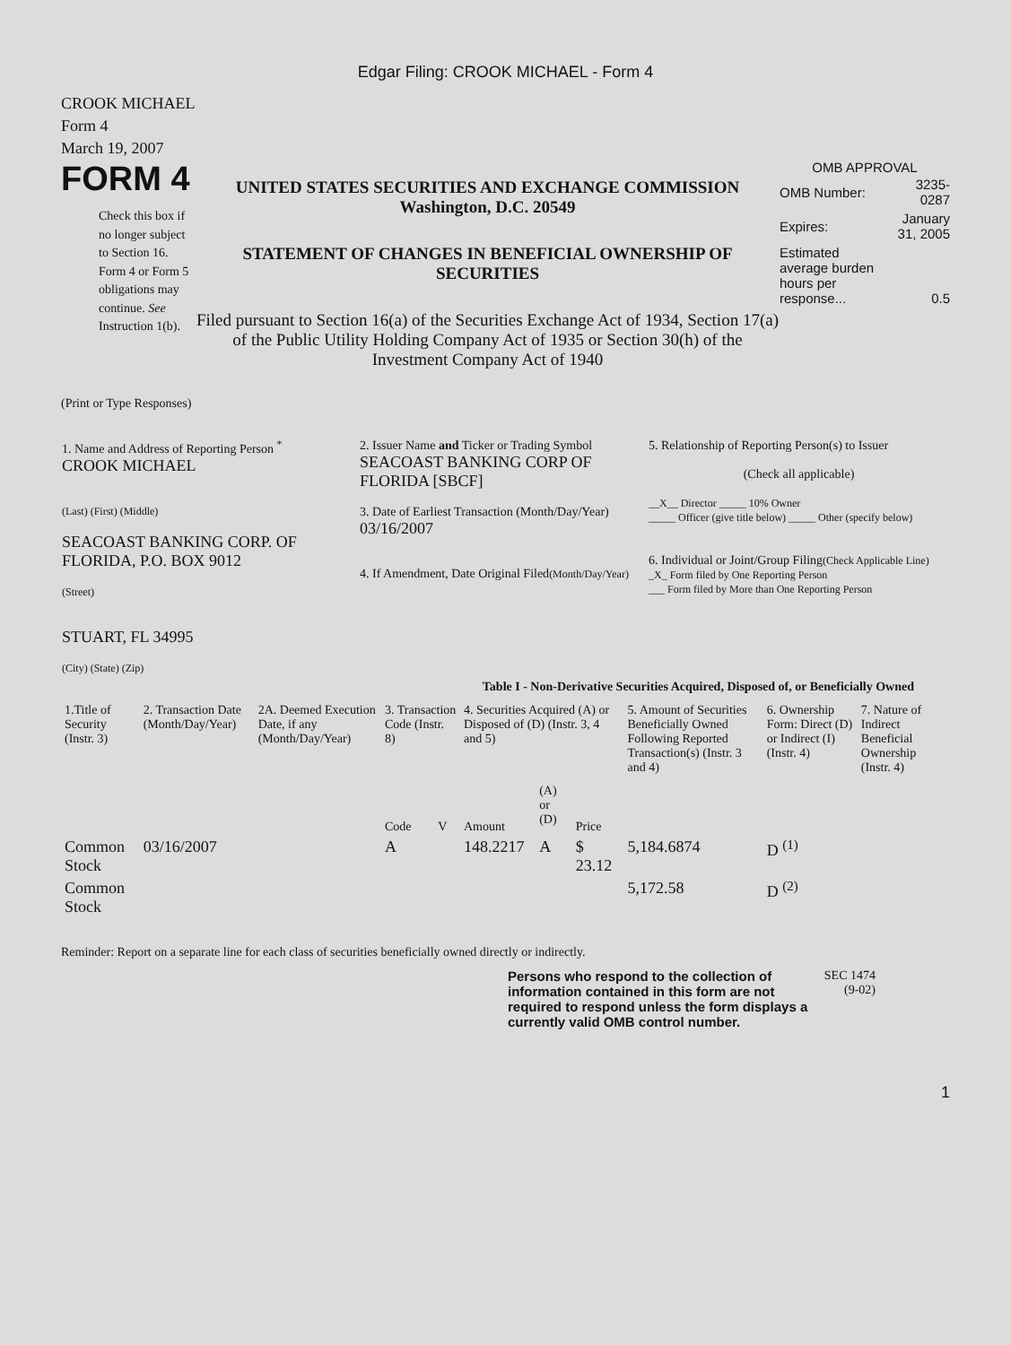Edgar Filing: CROOK MICHAEL - Form 4
CROOK MICHAEL
Form 4
March 19, 2007
FORM 4
Check this box if no longer subject to Section 16. Form 4 or Form 5 obligations may continue. See Instruction 1(b).
UNITED STATES SECURITIES AND EXCHANGE COMMISSION
Washington, D.C. 20549
STATEMENT OF CHANGES IN BENEFICIAL OWNERSHIP OF SECURITIES
Filed pursuant to Section 16(a) of the Securities Exchange Act of 1934, Section 17(a) of the Public Utility Holding Company Act of 1935 or Section 30(h) of the Investment Company Act of 1940
OMB APPROVAL
| OMB Number: | 3235-0287 |
| Expires: | January 31, 2005 |
| Estimated average burden hours per response... | 0.5 |
(Print or Type Responses)
| 1. Name and Address of Reporting Person <sup>*</sup> CROOK MICHAEL (Last) (First) (Middle) SEACOAST BANKING CORP. OF FLORIDA, P.O. BOX 9012 (Street) STUART, FL 34995 (City) (State) (Zip) | 2. Issuer Name and Ticker or Trading Symbol SEACOAST BANKING CORP OF FLORIDA [SBCF] 3. Date of Earliest Transaction (Month/Day/Year) 03/16/2007 4. If Amendment, Date Original Filed (Month/Day/Year) | 5. Relationship of Reporting Person(s) to Issuer (Check all applicable) __X__ Director _____ 10% Owner _____ Officer (give title below) _____ Other (specify below) 6. Individual or Joint/Group Filing (Check Applicable Line) _X_ Form filed by One Reporting Person ___ Form filed by More than One Reporting Person |
Table I - Non-Derivative Securities Acquired, Disposed of, or Beneficially Owned
| 1.Title of Security (Instr. 3) | 2. Transaction Date (Month/Day/Year) | 2A. Deemed Execution Date, if any (Month/Day/Year) | 3. Transaction Code (Instr. 8) | | 4. Securities Acquired (A) or Disposed of (D) (Instr. 3, 4 and 5) | | | 5. Amount of Securities Beneficially Owned Following Reported Transaction(s) (Instr. 3 and 4) | 6. Ownership Form: Direct (D) or Indirect (I) (Instr. 4) | 7. Nature of Indirect Beneficial Ownership (Instr. 4) |
| --- | --- | --- | --- | --- | --- | --- | --- | --- | --- | --- |
| | | | Code | V | Amount | (A) or (D) | Price | | | |
| Common Stock | 03/16/2007 | | A | | 148.2217 | A | $ 23.12 | 5,184.6874 | D <sup>(1)</sup> | |
| Common Stock | | | | | | | | 5,172.58 | D <sup>(2)</sup> | |
Reminder: Report on a separate line for each class of securities beneficially owned directly or indirectly.
Persons who respond to the collection of information contained in this form are not required to respond unless the form displays a currently valid OMB control number.
SEC 1474 (9-02)
1